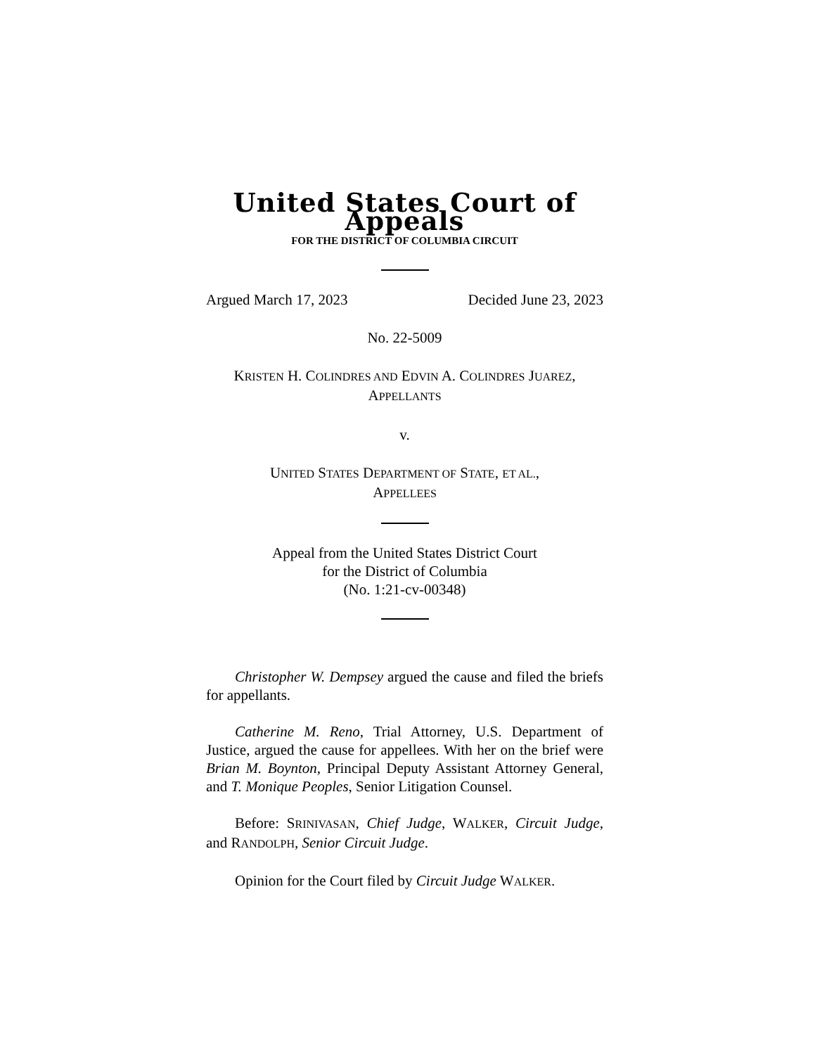United States Court of Appeals
FOR THE DISTRICT OF COLUMBIA CIRCUIT
Argued March 17, 2023 Decided June 23, 2023
No. 22-5009
KRISTEN H. COLINDRES AND EDVIN A. COLINDRES JUAREZ,
APPELLANTS
v.
UNITED STATES DEPARTMENT OF STATE, ET AL.,
APPELLEES
Appeal from the United States District Court
for the District of Columbia
(No. 1:21-cv-00348)
Christopher W. Dempsey argued the cause and filed the briefs for appellants.
Catherine M. Reno, Trial Attorney, U.S. Department of Justice, argued the cause for appellees. With her on the brief were Brian M. Boynton, Principal Deputy Assistant Attorney General, and T. Monique Peoples, Senior Litigation Counsel.
Before: SRINIVASAN, Chief Judge, WALKER, Circuit Judge, and RANDOLPH, Senior Circuit Judge.
Opinion for the Court filed by Circuit Judge WALKER.